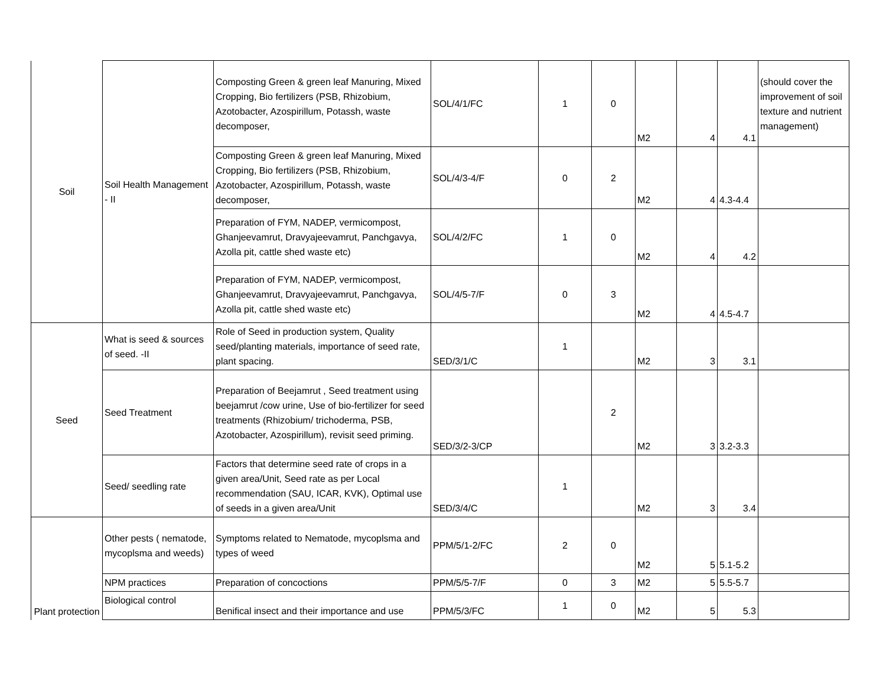| Soil | Soil Health Management - II | Composting Green & green leaf Manuring, Mixed Cropping, Bio fertilizers (PSB, Rhizobium, Azotobacter, Azospirillum, Potassh, waste decomposer, | SOL/4/1/FC | 1 | 0 | M2 | 4 | 4.1 | (should cover the improvement of soil texture and nutrient management) |
| | | Composting Green & green leaf Manuring, Mixed Cropping, Bio fertilizers (PSB, Rhizobium, Azotobacter, Azospirillum, Potassh, waste decomposer, | SOL/4/3-4/F | 0 | 2 | M2 | 4 | 4.3-4.4 | |
| | | Preparation of FYM, NADEP, vermicompost, Ghanjeevamrut, Dravyajeevamrut, Panchgavya, Azolla pit, cattle shed waste etc) | SOL/4/2/FC | 1 | 0 | M2 | 4 | 4.2 | |
| | | Preparation of FYM, NADEP, vermicompost, Ghanjeevamrut, Dravyajeevamrut, Panchgavya, Azolla pit, cattle shed waste etc) | SOL/4/5-7/F | 0 | 3 | M2 | 4 | 4.5-4.7 | |
| Seed | What is seed & sources of seed. -II | Role of Seed in production system, Quality seed/planting materials, importance of seed rate, plant spacing. | SED/3/1/C | 1 | | M2 | 3 | 3.1 | |
| | Seed Treatment | Preparation of Beejamrut , Seed treatment using beejamrut /cow urine, Use of bio-fertilizer for seed treatments (Rhizobium/ trichoderma, PSB, Azotobacter, Azospirillum), revisit seed priming. | SED/3/2-3/CP | | 2 | M2 | 3 | 3.2-3.3 | |
| | Seed/ seedling rate | Factors that determine seed rate of crops in a given area/Unit, Seed rate as per Local recommendation (SAU, ICAR, KVK), Optimal use of seeds in a given area/Unit | SED/3/4/C | 1 | | M2 | 3 | 3.4 | |
| Plant protection | Other pests ( nematode, mycoplsma and weeds) | Symptoms related to Nematode, mycoplsma and types of weed | PPM/5/1-2/FC | 2 | 0 | M2 | 5 | 5.1-5.2 | |
| | NPM practices | Preparation of concoctions | PPM/5/5-7/F | 0 | 3 | M2 | 5 | 5.5-5.7 | |
| | Biological control | Benifical insect and their importance and use | PPM/5/3/FC | 1 | 0 | M2 | 5 | 5.3 | |